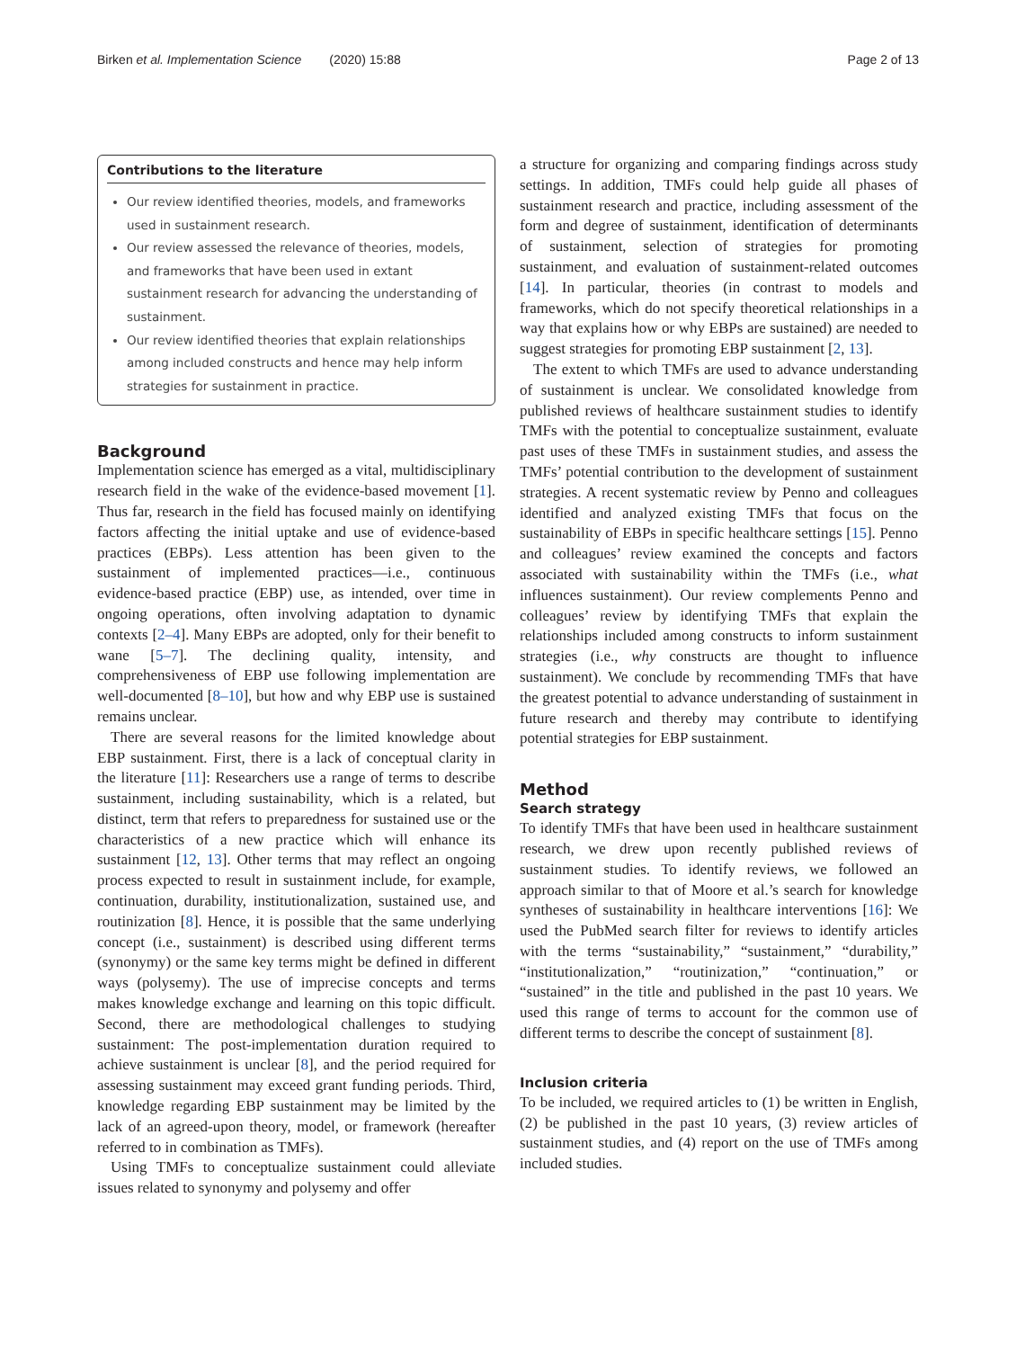Birken et al. Implementation Science (2020) 15:88 Page 2 of 13
Contributions to the literature
Our review identified theories, models, and frameworks used in sustainment research.
Our review assessed the relevance of theories, models, and frameworks that have been used in extant sustainment research for advancing the understanding of sustainment.
Our review identified theories that explain relationships among included constructs and hence may help inform strategies for sustainment in practice.
Background
Implementation science has emerged as a vital, multidisciplinary research field in the wake of the evidence-based movement [1]. Thus far, research in the field has focused mainly on identifying factors affecting the initial uptake and use of evidence-based practices (EBPs). Less attention has been given to the sustainment of implemented practices—i.e., continuous evidence-based practice (EBP) use, as intended, over time in ongoing operations, often involving adaptation to dynamic contexts [2–4]. Many EBPs are adopted, only for their benefit to wane [5–7]. The declining quality, intensity, and comprehensiveness of EBP use following implementation are well-documented [8–10], but how and why EBP use is sustained remains unclear.
There are several reasons for the limited knowledge about EBP sustainment. First, there is a lack of conceptual clarity in the literature [11]: Researchers use a range of terms to describe sustainment, including sustainability, which is a related, but distinct, term that refers to preparedness for sustained use or the characteristics of a new practice which will enhance its sustainment [12, 13]. Other terms that may reflect an ongoing process expected to result in sustainment include, for example, continuation, durability, institutionalization, sustained use, and routinization [8]. Hence, it is possible that the same underlying concept (i.e., sustainment) is described using different terms (synonymy) or the same key terms might be defined in different ways (polysemy). The use of imprecise concepts and terms makes knowledge exchange and learning on this topic difficult. Second, there are methodological challenges to studying sustainment: The post-implementation duration required to achieve sustainment is unclear [8], and the period required for assessing sustainment may exceed grant funding periods. Third, knowledge regarding EBP sustainment may be limited by the lack of an agreed-upon theory, model, or framework (hereafter referred to in combination as TMFs).
Using TMFs to conceptualize sustainment could alleviate issues related to synonymy and polysemy and offer
a structure for organizing and comparing findings across study settings. In addition, TMFs could help guide all phases of sustainment research and practice, including assessment of the form and degree of sustainment, identification of determinants of sustainment, selection of strategies for promoting sustainment, and evaluation of sustainment-related outcomes [14]. In particular, theories (in contrast to models and frameworks, which do not specify theoretical relationships in a way that explains how or why EBPs are sustained) are needed to suggest strategies for promoting EBP sustainment [2, 13].
The extent to which TMFs are used to advance understanding of sustainment is unclear. We consolidated knowledge from published reviews of healthcare sustainment studies to identify TMFs with the potential to conceptualize sustainment, evaluate past uses of these TMFs in sustainment studies, and assess the TMFs’ potential contribution to the development of sustainment strategies. A recent systematic review by Penno and colleagues identified and analyzed existing TMFs that focus on the sustainability of EBPs in specific healthcare settings [15]. Penno and colleagues’ review examined the concepts and factors associated with sustainability within the TMFs (i.e., what influences sustainment). Our review complements Penno and colleagues’ review by identifying TMFs that explain the relationships included among constructs to inform sustainment strategies (i.e., why constructs are thought to influence sustainment). We conclude by recommending TMFs that have the greatest potential to advance understanding of sustainment in future research and thereby may contribute to identifying potential strategies for EBP sustainment.
Method
Search strategy
To identify TMFs that have been used in healthcare sustainment research, we drew upon recently published reviews of sustainment studies. To identify reviews, we followed an approach similar to that of Moore et al.’s search for knowledge syntheses of sustainability in healthcare interventions [16]: We used the PubMed search filter for reviews to identify articles with the terms “sustainability,” “sustainment,” “durability,” “institutionalization,” “routinization,” “continuation,” or “sustained” in the title and published in the past 10 years. We used this range of terms to account for the common use of different terms to describe the concept of sustainment [8].
Inclusion criteria
To be included, we required articles to (1) be written in English, (2) be published in the past 10 years, (3) review articles of sustainment studies, and (4) report on the use of TMFs among included studies.